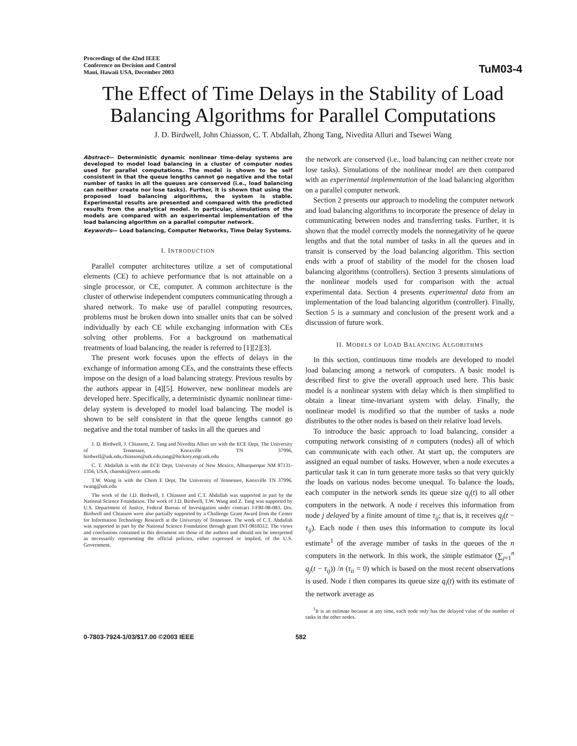Proceedings of the 42nd IEEE
Conference on Decision and Control
Maui, Hawaii USA, December 2003
TuM03-4
The Effect of Time Delays in the Stability of Load Balancing Algorithms for Parallel Computations
J. D. Birdwell, John Chiasson, C. T. Abdallah, Zhong Tang, Nivedita Alluri and Tsewei Wang
Abstract— Deterministic dynamic nonlinear time-delay systems are developed to model load balancing in a cluster of computer nodes used for parallel computations. The model is shown to be self consistent in that the queue lengths cannot go negative and the total number of tasks in all the queues are conserved (i.e., load balancing can neither create nor lose tasks). Further, it is shown that using the proposed load balancing algorithms, the system is stable. Experimental results are presented and compared with the predicted results from the analytical model. In particular, simulations of the models are compared with an experimental implementation of the load balancing algorithm on a parallel computer network.
Keywords— Load balancing, Computer Networks, Time Delay Systems.
I. INTRODUCTION
Parallel computer architectures utilize a set of computational elements (CE) to achieve performance that is not attainable on a single processor, or CE, computer. A common architecture is the cluster of otherwise independent computers communicating through a shared network. To make use of parallel computing resources, problems must be broken down into smaller units that can be solved individually by each CE while exchanging information with CEs solving other problems. For a background on mathematical treatments of load balancing, the reader is referred to [1][2][3].
The present work focuses upon the effects of delays in the exchange of information among CEs, and the constraints these effects impose on the design of a load balancing strategy. Previous results by the authors appear in [4][5]. However, new nonlinear models are developed here. Specifically, a deterministic dynamic nonlinear time-delay system is developed to model load balancing. The model is shown to be self consistent in that the queue lengths cannot go negative and the total number of tasks in all the queues and
J. D. Birdwell, J. Chiasson, Z. Tang and Nivedita Alluri are with the ECE Dept, The University of Tennessee, Knoxville TN 37996, birdwell@utk.edu,chiasson@utk.edu,tang@hickory.engr.utk.edu
C. T. Abdallah is with the ECE Dept, University of New Mexico, Alburquerque NM 87131-1356, USA, chaouki@eece.unm.edu
T.W. Wang is with the Chem E Dept, The University of Tennessee, Knoxville TN 37996. twang@utk.edu
The work of the J.D. Birdwell, J. Chiasson and C.T. Abdallah was supported in part by the National Science Foundation. The work of J.D. Birdwell, T.W. Wang and Z. Tang was supported by U.S. Department of Justice, Federal Bureau of Investigation under contract J-FBI-98-083. Drs. Birdwell and Chiasson were also partially supported by a Challenge Grant Award from the Center for Information Technology Research at the University of Tennessee. The work of C.T. Abdallah was supported in part by the National Science Foundation through grant INT-9818312. The views and conclusions contained in this document are those of the authors and should not be interpreted as necessarily representing the official policies, either expressed or implied, of the U.S. Government.
the network are conserved (i.e., load balancing can neither create nor lose tasks). Simulations of the nonlinear model are then compared with an experimental implementation of the load balancing algorithm on a parallel computer network.
Section 2 presents our approach to modeling the computer network and load balancing algorithms to incorporate the presence of delay in communicating between nodes and transferring tasks. Further, it is shown that the model correctly models the nonnegativity of he queue lengths and that the total number of tasks in all the queues and in transit is conserved by the load balancing algorithm. This section ends with a proof of stability of the model for the chosen load balancing algorithms (controllers). Section 3 presents simulations of the nonlinear models used for comparison with the actual experimental data. Section 4 presents experimental data from an implementation of the load balancing algorithm (controller). Finally, Section 5 is a summary and conclusion of the present work and a discussion of future work.
II. MODELS OF LOAD BALANCING ALGORITHMS
In this section, continuous time models are developed to model load balancing among a network of computers. A basic model is described first to give the overall approach used here. This basic model is a nonlinear system with delay which is then simplified to obtain a linear time-invariant system with delay. Finally, the nonlinear model is modified so that the number of tasks a node distributes to the other nodes is based on their relative load levels.
To introduce the basic approach to load balancing, consider a computing network consisting of n computers (nodes) all of which can communicate with each other. At start up, the computers are assigned an equal number of tasks. However, when a node executes a particular task it can in turn generate more tasks so that very quickly the loads on various nodes become unequal. To balance the loads, each computer in the network sends its queue size q<sub>j</sub>(t) to all other computers in the network. A node i receives this information from node j delayed by a finite amount of time τ<sub>ij</sub>; that is, it receives q<sub>j</sub>(t − τ<sub>ij</sub>). Each node i then uses this information to compute its local estimate<sup>1</sup> of the average number of tasks in the queues of the n computers in the network. In this work, the simple estimator (∑<sub>j=1</sub><sup>n</sup> q<sub>j</sub>(t − τ<sub>ij</sub>)) /n (τ<sub>ii</sub> = 0) which is based on the most recent observations is used. Node i then compares its queue size q<sub>i</sub>(t) with its estimate of the network average as
<sup>1</sup> It is an estimate because at any time, each node only has the delayed value of the number of tasks in the other nodes.
0-7803-7924-1/03/$17.00 ©2003 IEEE 582